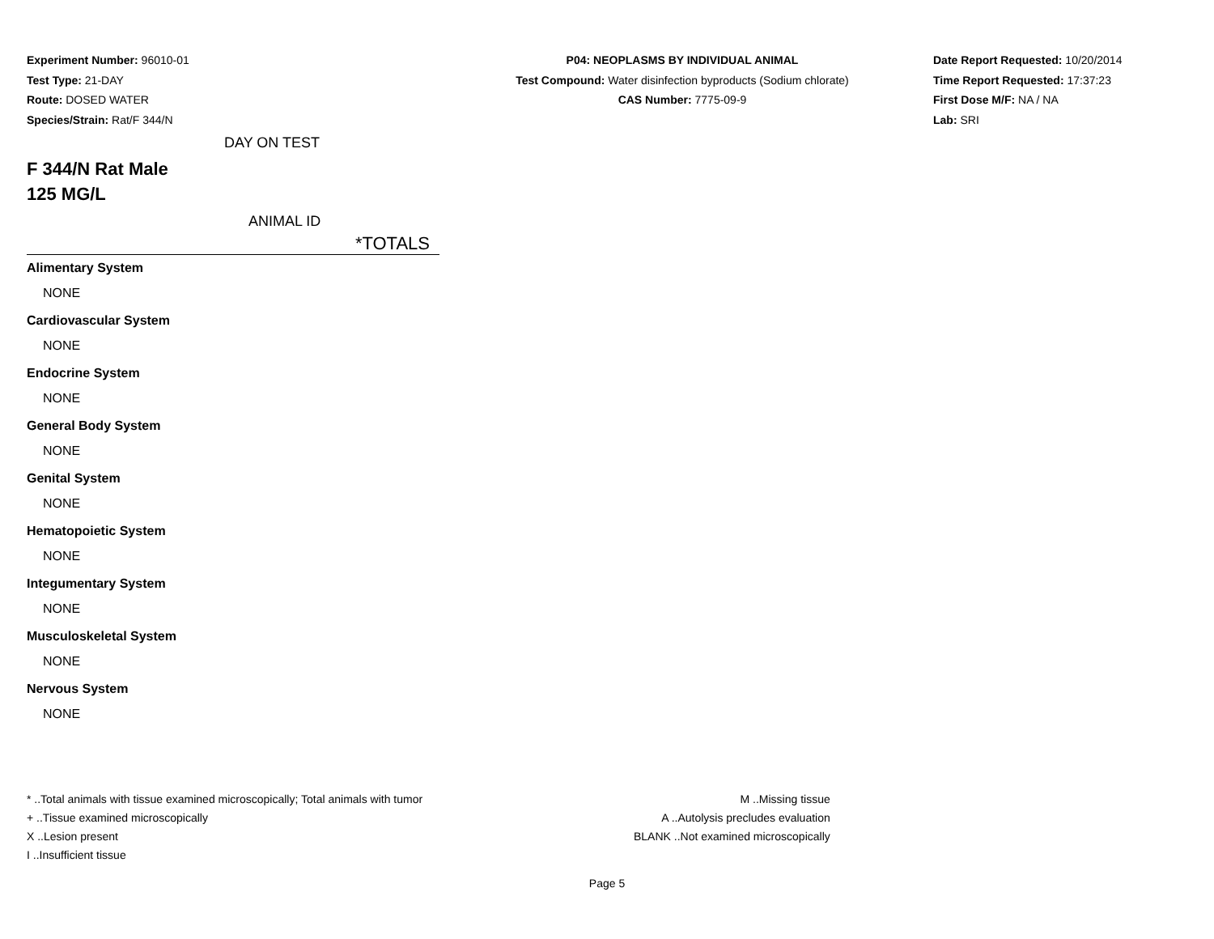Experiment Number: 96010-01
Test Type: 21-DAY
Route: DOSED WATER
Species/Strain: Rat/F 344/N
P04: NEOPLASMS BY INDIVIDUAL ANIMAL
Test Compound: Water disinfection byproducts (Sodium chlorate)
CAS Number: 7775-09-9
Date Report Requested: 10/20/2014
Time Report Requested: 17:37:23
First Dose M/F: NA / NA
Lab: SRI
DAY ON TEST
F 344/N Rat Male
125 MG/L
ANIMAL ID
*TOTALS
Alimentary System
NONE
Cardiovascular System
NONE
Endocrine System
NONE
General Body System
NONE
Genital System
NONE
Hematopoietic System
NONE
Integumentary System
NONE
Musculoskeletal System
NONE
Nervous System
NONE
* ..Total animals with tissue examined microscopically; Total animals with tumor
+ ..Tissue examined microscopically
X ..Lesion present
I ..Insufficient tissue
M ..Missing tissue
A ..Autolysis precludes evaluation
BLANK ..Not examined microscopically
Page 5